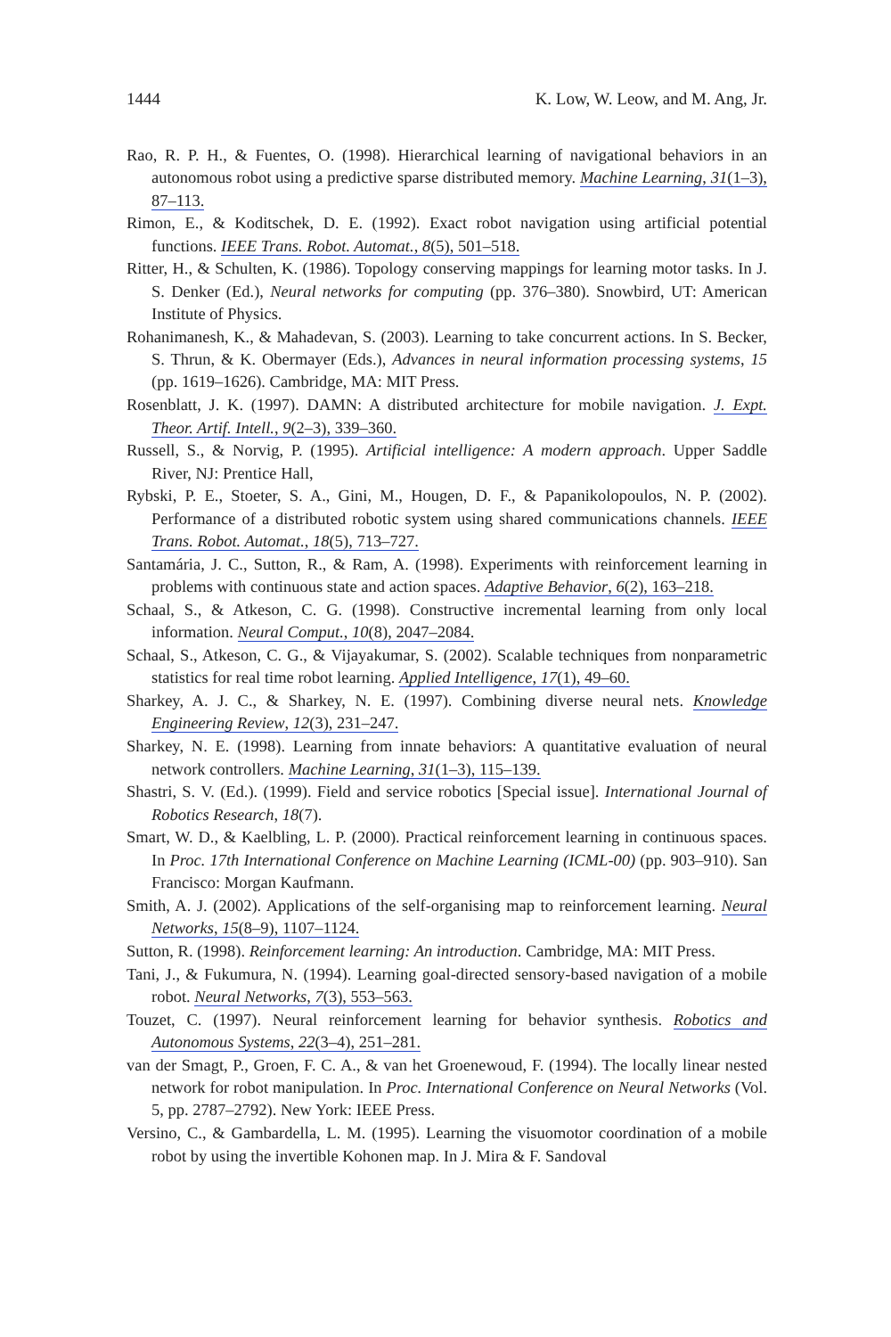1444 K. Low, W. Leow, and M. Ang, Jr.
Rao, R. P. H., & Fuentes, O. (1998). Hierarchical learning of navigational behaviors in an autonomous robot using a predictive sparse distributed memory. Machine Learning, 31(1–3), 87–113.
Rimon, E., & Koditschek, D. E. (1992). Exact robot navigation using artificial potential functions. IEEE Trans. Robot. Automat., 8(5), 501–518.
Ritter, H., & Schulten, K. (1986). Topology conserving mappings for learning motor tasks. In J. S. Denker (Ed.), Neural networks for computing (pp. 376–380). Snowbird, UT: American Institute of Physics.
Rohanimanesh, K., & Mahadevan, S. (2003). Learning to take concurrent actions. In S. Becker, S. Thrun, & K. Obermayer (Eds.), Advances in neural information processing systems, 15 (pp. 1619–1626). Cambridge, MA: MIT Press.
Rosenblatt, J. K. (1997). DAMN: A distributed architecture for mobile navigation. J. Expt. Theor. Artif. Intell., 9(2–3), 339–360.
Russell, S., & Norvig, P. (1995). Artificial intelligence: A modern approach. Upper Saddle River, NJ: Prentice Hall,
Rybski, P. E., Stoeter, S. A., Gini, M., Hougen, D. F., & Papanikolopoulos, N. P. (2002). Performance of a distributed robotic system using shared communications channels. IEEE Trans. Robot. Automat., 18(5), 713–727.
Santamária, J. C., Sutton, R., & Ram, A. (1998). Experiments with reinforcement learning in problems with continuous state and action spaces. Adaptive Behavior, 6(2), 163–218.
Schaal, S., & Atkeson, C. G. (1998). Constructive incremental learning from only local information. Neural Comput., 10(8), 2047–2084.
Schaal, S., Atkeson, C. G., & Vijayakumar, S. (2002). Scalable techniques from nonparametric statistics for real time robot learning. Applied Intelligence, 17(1), 49–60.
Sharkey, A. J. C., & Sharkey, N. E. (1997). Combining diverse neural nets. Knowledge Engineering Review, 12(3), 231–247.
Sharkey, N. E. (1998). Learning from innate behaviors: A quantitative evaluation of neural network controllers. Machine Learning, 31(1–3), 115–139.
Shastri, S. V. (Ed.). (1999). Field and service robotics [Special issue]. International Journal of Robotics Research, 18(7).
Smart, W. D., & Kaelbling, L. P. (2000). Practical reinforcement learning in continuous spaces. In Proc. 17th International Conference on Machine Learning (ICML-00) (pp. 903–910). San Francisco: Morgan Kaufmann.
Smith, A. J. (2002). Applications of the self-organising map to reinforcement learning. Neural Networks, 15(8–9), 1107–1124.
Sutton, R. (1998). Reinforcement learning: An introduction. Cambridge, MA: MIT Press.
Tani, J., & Fukumura, N. (1994). Learning goal-directed sensory-based navigation of a mobile robot. Neural Networks, 7(3), 553–563.
Touzet, C. (1997). Neural reinforcement learning for behavior synthesis. Robotics and Autonomous Systems, 22(3–4), 251–281.
van der Smagt, P., Groen, F. C. A., & van het Groenewoud, F. (1994). The locally linear nested network for robot manipulation. In Proc. International Conference on Neural Networks (Vol. 5, pp. 2787–2792). New York: IEEE Press.
Versino, C., & Gambardella, L. M. (1995). Learning the visuomotor coordination of a mobile robot by using the invertible Kohonen map. In J. Mira & F. Sandoval